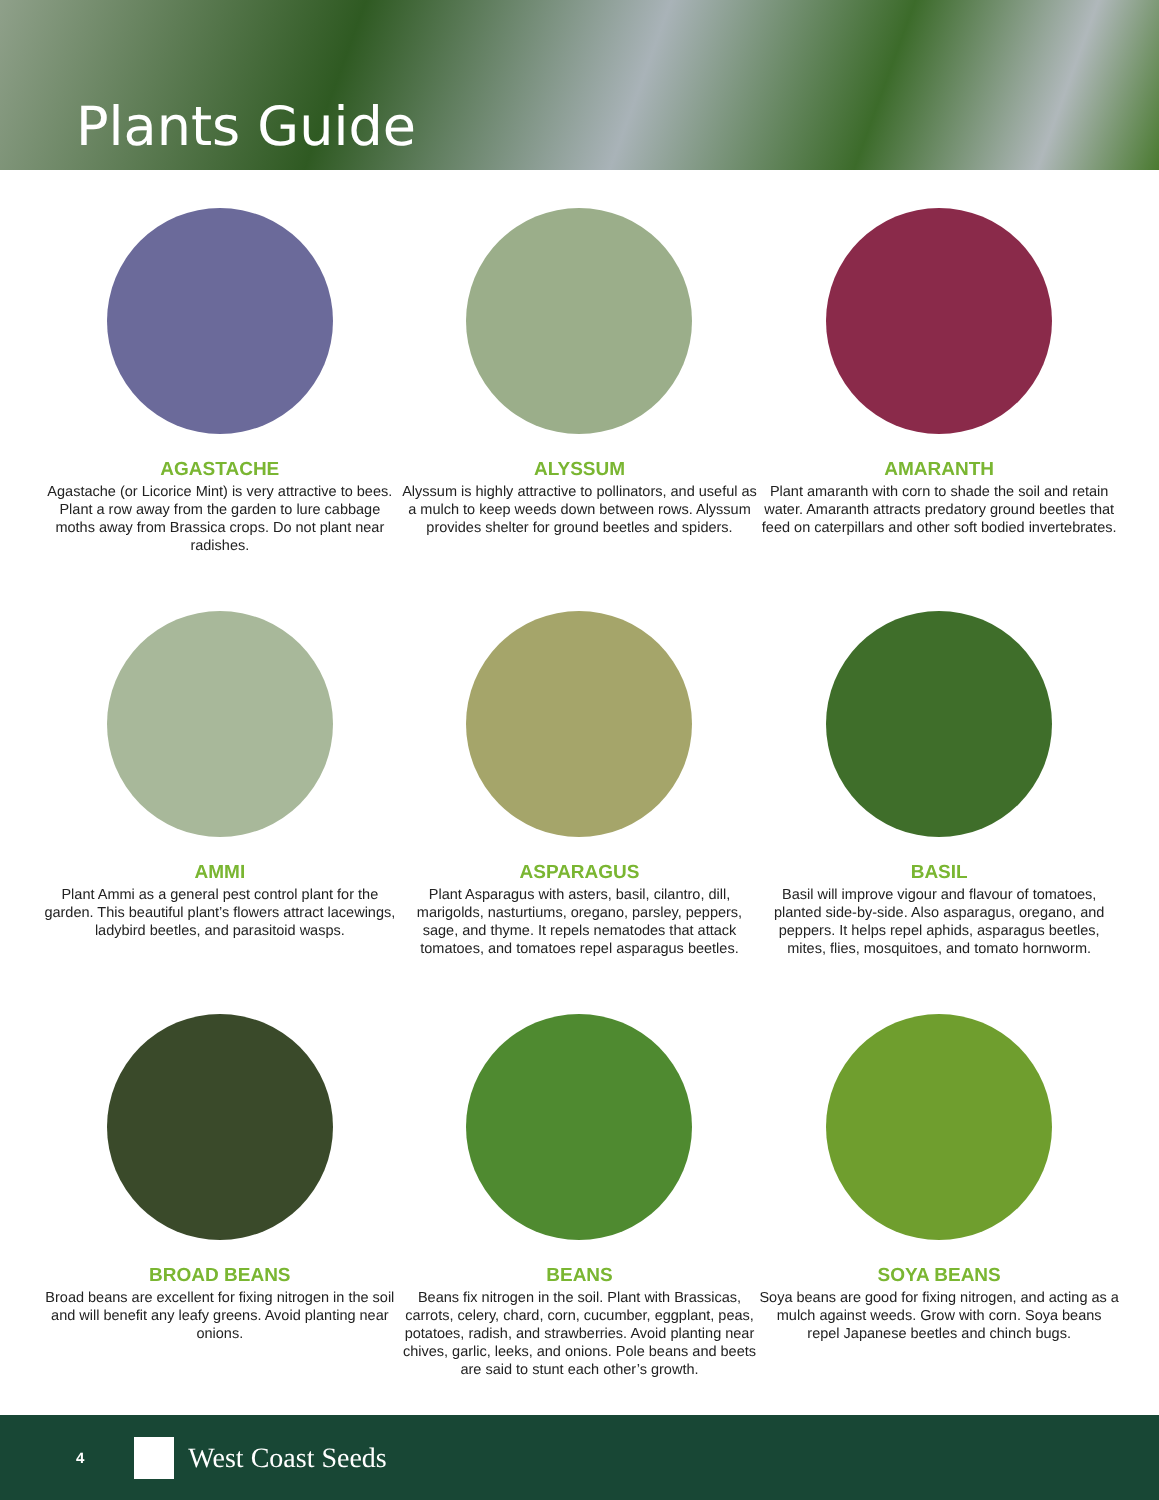Plants Guide
AGASTACHE
Agastache (or Licorice Mint) is very attractive to bees. Plant a row away from the garden to lure cabbage moths away from Brassica crops. Do not plant near radishes.
ALYSSUM
Alyssum is highly attractive to pollinators, and useful as a mulch to keep weeds down between rows. Alyssum provides shelter for ground beetles and spiders.
AMARANTH
Plant amaranth with corn to shade the soil and retain water. Amaranth attracts predatory ground beetles that feed on caterpillars and other soft bodied invertebrates.
AMMI
Plant Ammi as a general pest control plant for the garden. This beautiful plant’s flowers attract lacewings, ladybird beetles, and parasitoid wasps.
ASPARAGUS
Plant Asparagus with asters, basil, cilantro, dill, marigolds, nasturtiums, oregano, parsley, peppers, sage, and thyme. It repels nematodes that attack tomatoes, and tomatoes repel asparagus beetles.
BASIL
Basil will improve vigour and flavour of tomatoes, planted side-by-side. Also asparagus, oregano, and peppers. It helps repel aphids, asparagus beetles, mites, flies, mosquitoes, and tomato hornworm.
BROAD BEANS
Broad beans are excellent for fixing nitrogen in the soil and will benefit any leafy greens. Avoid planting near onions.
BEANS
Beans fix nitrogen in the soil. Plant with Brassicas, carrots, celery, chard, corn, cucumber, eggplant, peas, potatoes, radish, and strawberries. Avoid planting near chives, garlic, leeks, and onions. Pole beans and beets are said to stunt each other’s growth.
SOYA BEANS
Soya beans are good for fixing nitrogen, and acting as a mulch against weeds. Grow with corn. Soya beans repel Japanese beetles and chinch bugs.
4
West Coast Seeds